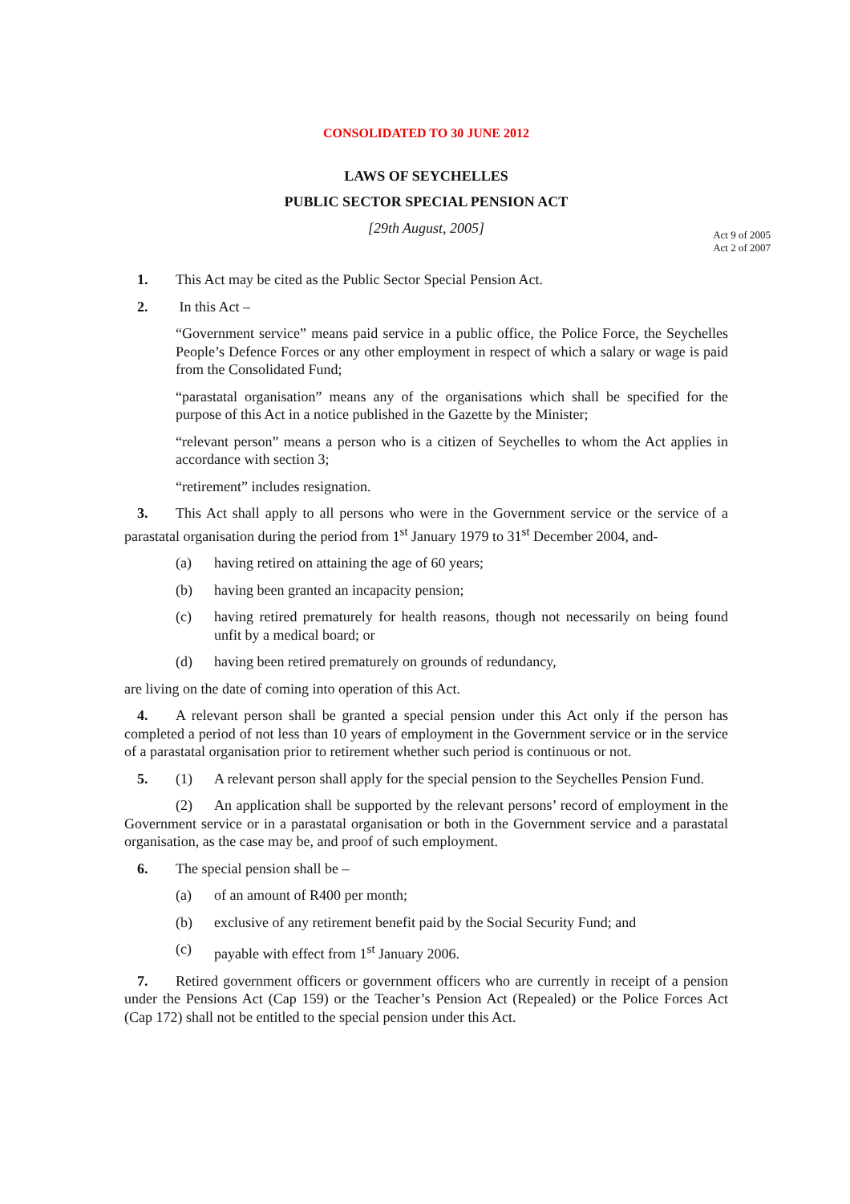CONSOLIDATED TO 30 JUNE 2012
LAWS OF SEYCHELLES
PUBLIC SECTOR SPECIAL PENSION ACT
[29th August, 2005]
Act 9 of 2005
Act 2 of 2007
1. This Act may be cited as the Public Sector Special Pension Act.
2. In this Act –
“Government service” means paid service in a public office, the Police Force, the Seychelles People’s Defence Forces or any other employment in respect of which a salary or wage is paid from the Consolidated Fund;
“parastatal organisation” means any of the organisations which shall be specified for the purpose of this Act in a notice published in the Gazette by the Minister;
“relevant person” means a person who is a citizen of Seychelles to whom the Act applies in accordance with section 3;
“retirement” includes resignation.
3. This Act shall apply to all persons who were in the Government service or the service of a parastatal organisation during the period from 1<sup>st</sup> January 1979 to 31<sup>st</sup> December 2004, and-
(a) having retired on attaining the age of 60 years;
(b) having been granted an incapacity pension;
(c) having retired prematurely for health reasons, though not necessarily on being found unfit by a medical board; or
(d) having been retired prematurely on grounds of redundancy,
are living on the date of coming into operation of this Act.
4. A relevant person shall be granted a special pension under this Act only if the person has completed a period of not less than 10 years of employment in the Government service or in the service of a parastatal organisation prior to retirement whether such period is continuous or not.
5. (1) A relevant person shall apply for the special pension to the Seychelles Pension Fund.
(2) An application shall be supported by the relevant persons’ record of employment in the Government service or in a parastatal organisation or both in the Government service and a parastatal organisation, as the case may be, and proof of such employment.
6. The special pension shall be –
(a) of an amount of R400 per month;
(b) exclusive of any retirement benefit paid by the Social Security Fund; and
(c) payable with effect from 1<sup>st</sup> January 2006.
7. Retired government officers or government officers who are currently in receipt of a pension under the Pensions Act (Cap 159) or the Teacher’s Pension Act (Repealed) or the Police Forces Act (Cap 172) shall not be entitled to the special pension under this Act.